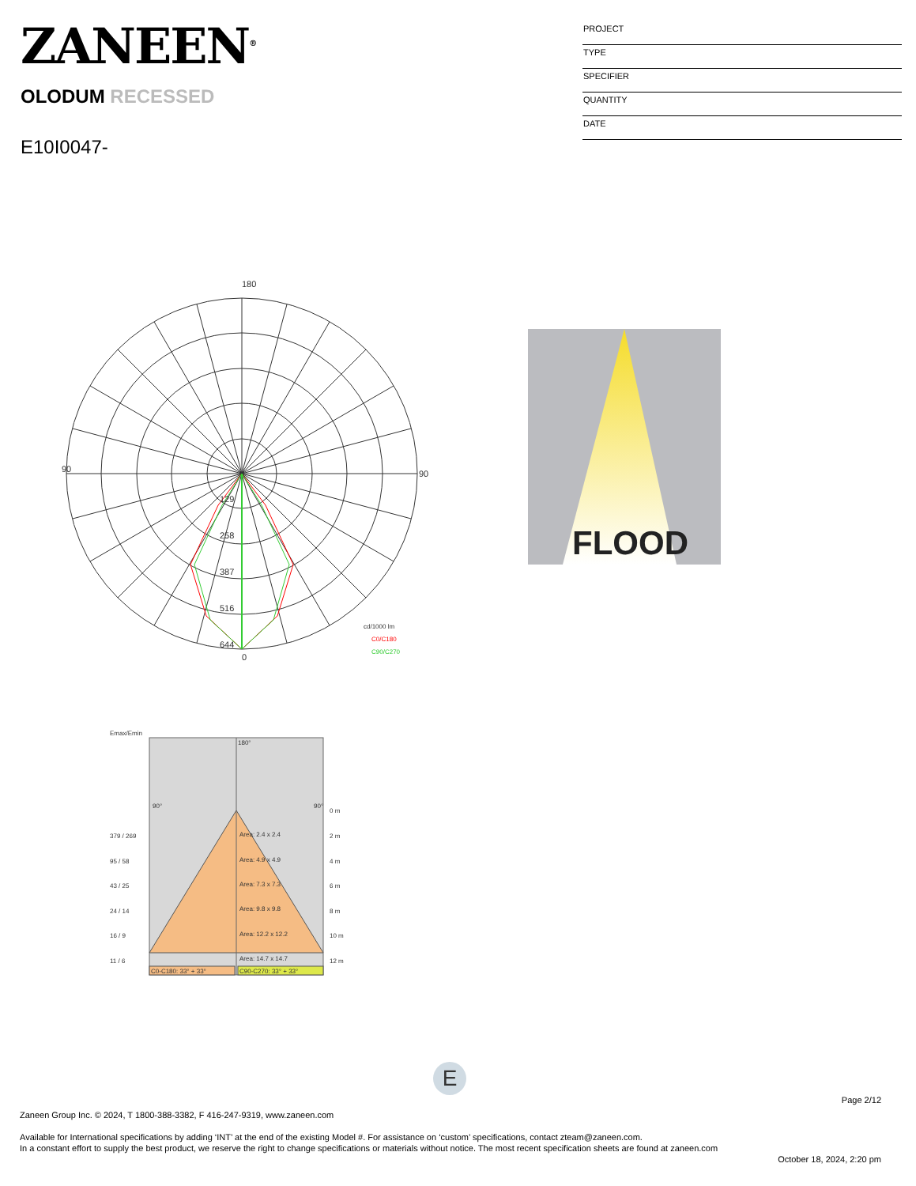ZANEEN<sup>®</sup>
PROJECT
TYPE
SPECIFIER
QUANTITY
DATE
OLODUM RECESSED
E10I0047-
180
90
90
0
129
258
387
516
644
cd/1000 lm
C0/C180
C90/C270
FLOOD
Emax/Emin
180°
90°
90°
0 m
379 / 269
Area: 2.4 x 2.4
2 m
95 / 58
Area: 4.9 x 4.9
4 m
43 / 25
Area: 7.3 x 7.3
6 m
24 / 14
Area: 9.8 x 9.8
8 m
16 / 9
Area: 12.2 x 12.2
10 m
11 / 6
Area: 14.7 x 14.7
12 m
C0-C180: 33° + 33°
C90-C270: 33° + 33°
E
Page 2/12
Zaneen Group Inc. © 2024, T 1800-388-3382, F 416-247-9319, www.zaneen.com
Available for International specifications by adding ‘INT’ at the end of the existing Model #. For assistance on ‘custom’ specifications, contact zteam@zaneen.com.
In a constant effort to supply the best product, we reserve the right to change specifications or materials without notice. The most recent specification sheets are found at zaneen.com
October 18, 2024, 2:20 pm